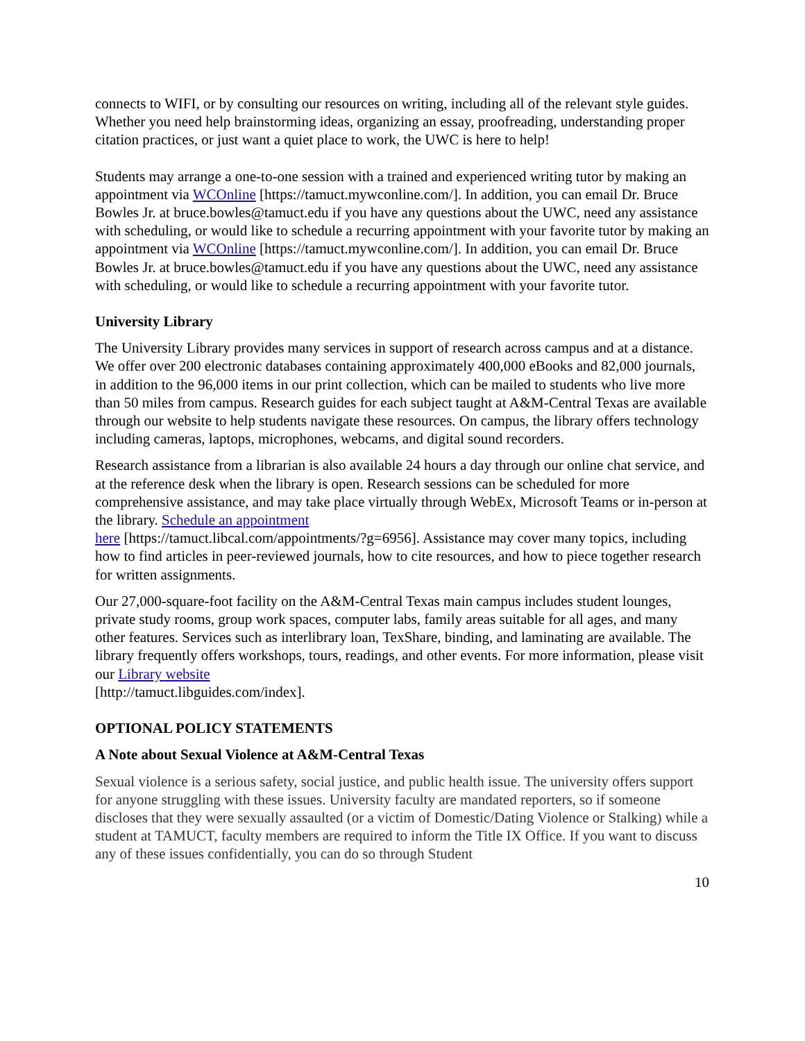connects to WIFI, or by consulting our resources on writing, including all of the relevant style guides. Whether you need help brainstorming ideas, organizing an essay, proofreading, understanding proper citation practices, or just want a quiet place to work, the UWC is here to help!
Students may arrange a one-to-one session with a trained and experienced writing tutor by making an appointment via WCOnline [https://tamuct.mywconline.com/]. In addition, you can email Dr. Bruce Bowles Jr. at bruce.bowles@tamuct.edu if you have any questions about the UWC, need any assistance with scheduling, or would like to schedule a recurring appointment with your favorite tutor by making an appointment via WCOnline [https://tamuct.mywconline.com/]. In addition, you can email Dr. Bruce Bowles Jr. at bruce.bowles@tamuct.edu if you have any questions about the UWC, need any assistance with scheduling, or would like to schedule a recurring appointment with your favorite tutor.
University Library
The University Library provides many services in support of research across campus and at a distance. We offer over 200 electronic databases containing approximately 400,000 eBooks and 82,000 journals, in addition to the 96,000 items in our print collection, which can be mailed to students who live more than 50 miles from campus. Research guides for each subject taught at A&M-Central Texas are available through our website to help students navigate these resources. On campus, the library offers technology including cameras, laptops, microphones, webcams, and digital sound recorders.
Research assistance from a librarian is also available 24 hours a day through our online chat service, and at the reference desk when the library is open. Research sessions can be scheduled for more comprehensive assistance, and may take place virtually through WebEx, Microsoft Teams or in-person at the library. Schedule an appointment
here [https://tamuct.libcal.com/appointments/?g=6956]. Assistance may cover many topics, including how to find articles in peer-reviewed journals, how to cite resources, and how to piece together research for written assignments.
Our 27,000-square-foot facility on the A&M-Central Texas main campus includes student lounges, private study rooms, group work spaces, computer labs, family areas suitable for all ages, and many other features. Services such as interlibrary loan, TexShare, binding, and laminating are available. The library frequently offers workshops, tours, readings, and other events. For more information, please visit our Library website
[http://tamuct.libguides.com/index].
OPTIONAL POLICY STATEMENTS
A Note about Sexual Violence at A&M-Central Texas
Sexual violence is a serious safety, social justice, and public health issue. The university offers support for anyone struggling with these issues. University faculty are mandated reporters, so if someone discloses that they were sexually assaulted (or a victim of Domestic/Dating Violence or Stalking) while a student at TAMUCT, faculty members are required to inform the Title IX Office. If you want to discuss any of these issues confidentially, you can do so through Student
10